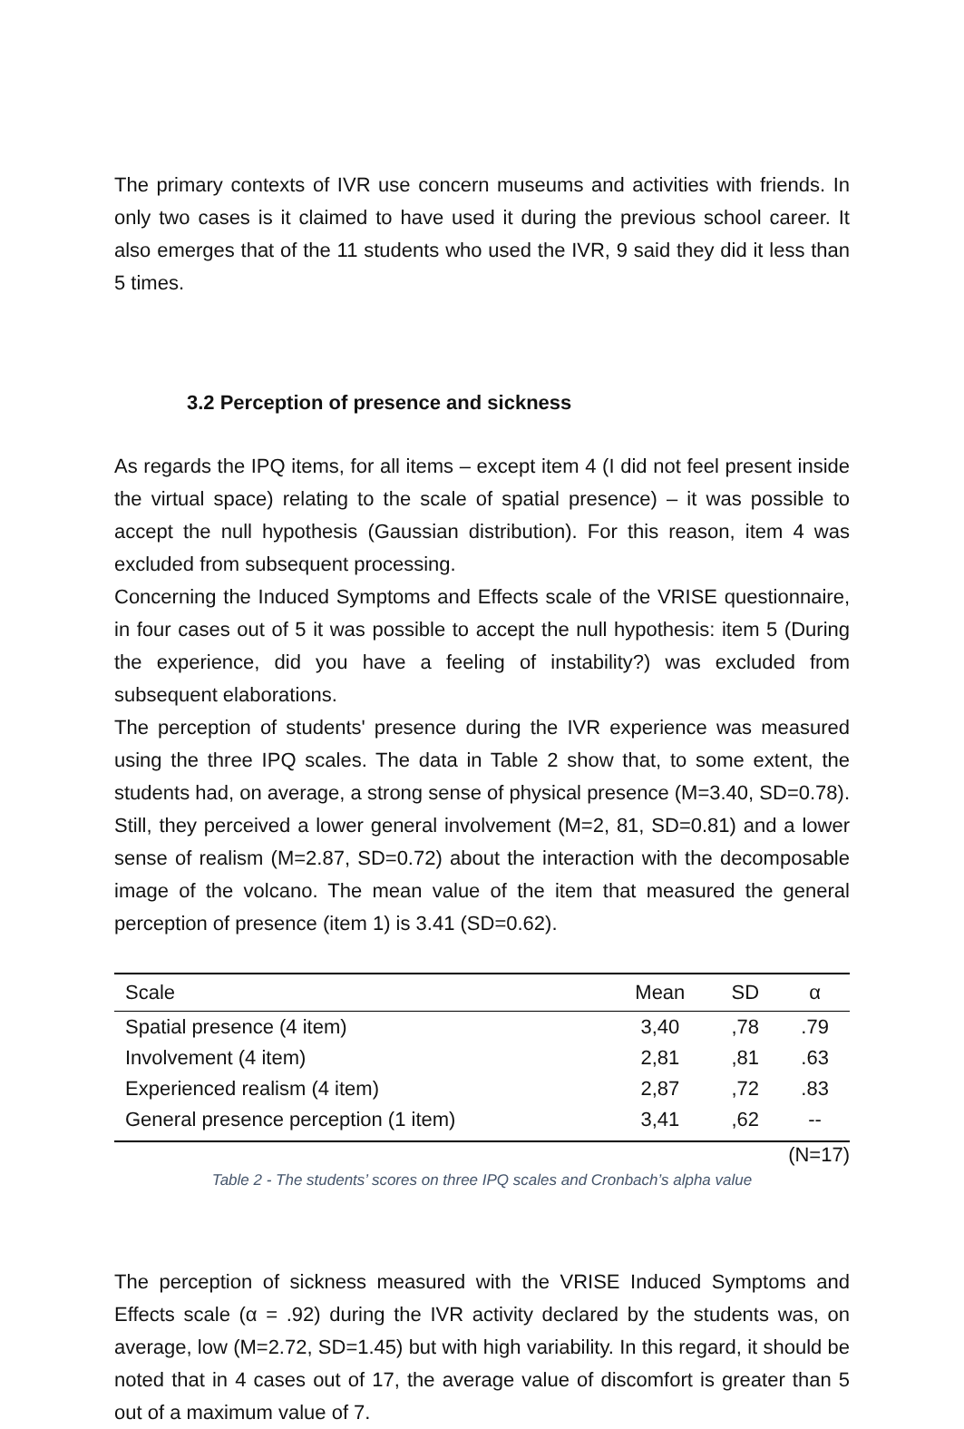The primary contexts of IVR use concern museums and activities with friends. In only two cases is it claimed to have used it during the previous school career. It also emerges that of the 11 students who used the IVR, 9 said they did it less than 5 times.
3.2 Perception of presence and sickness
As regards the IPQ items, for all items – except item 4 (I did not feel present inside the virtual space) relating to the scale of spatial presence) – it was possible to accept the null hypothesis (Gaussian distribution). For this reason, item 4 was excluded from subsequent processing.
Concerning the Induced Symptoms and Effects scale of the VRISE questionnaire, in four cases out of 5 it was possible to accept the null hypothesis: item 5 (During the experience, did you have a feeling of instability?) was excluded from subsequent elaborations.
The perception of students' presence during the IVR experience was measured using the three IPQ scales. The data in Table 2 show that, to some extent, the students had, on average, a strong sense of physical presence (M=3.40, SD=0.78). Still, they perceived a lower general involvement (M=2, 81, SD=0.81) and a lower sense of realism (M=2.87, SD=0.72) about the interaction with the decomposable image of the volcano. The mean value of the item that measured the general perception of presence (item 1) is 3.41 (SD=0.62).
| Scale | Mean | SD | α |
| --- | --- | --- | --- |
| Spatial presence (4 item) | 3,40 | ,78 | .79 |
| Involvement (4 item) | 2,81 | ,81 | .63 |
| Experienced realism (4 item) | 2,87 | ,72 | .83 |
| General presence perception (1 item) | 3,41 | ,62 | -- |
(N=17)
Table 2 - The students’ scores on three IPQ scales and Cronbach’s alpha value
The perception of sickness measured with the VRISE Induced Symptoms and Effects scale (α = .92) during the IVR activity declared by the students was, on average, low (M=2.72, SD=1.45) but with high variability. In this regard, it should be noted that in 4 cases out of 17, the average value of discomfort is greater than 5 out of a maximum value of 7.